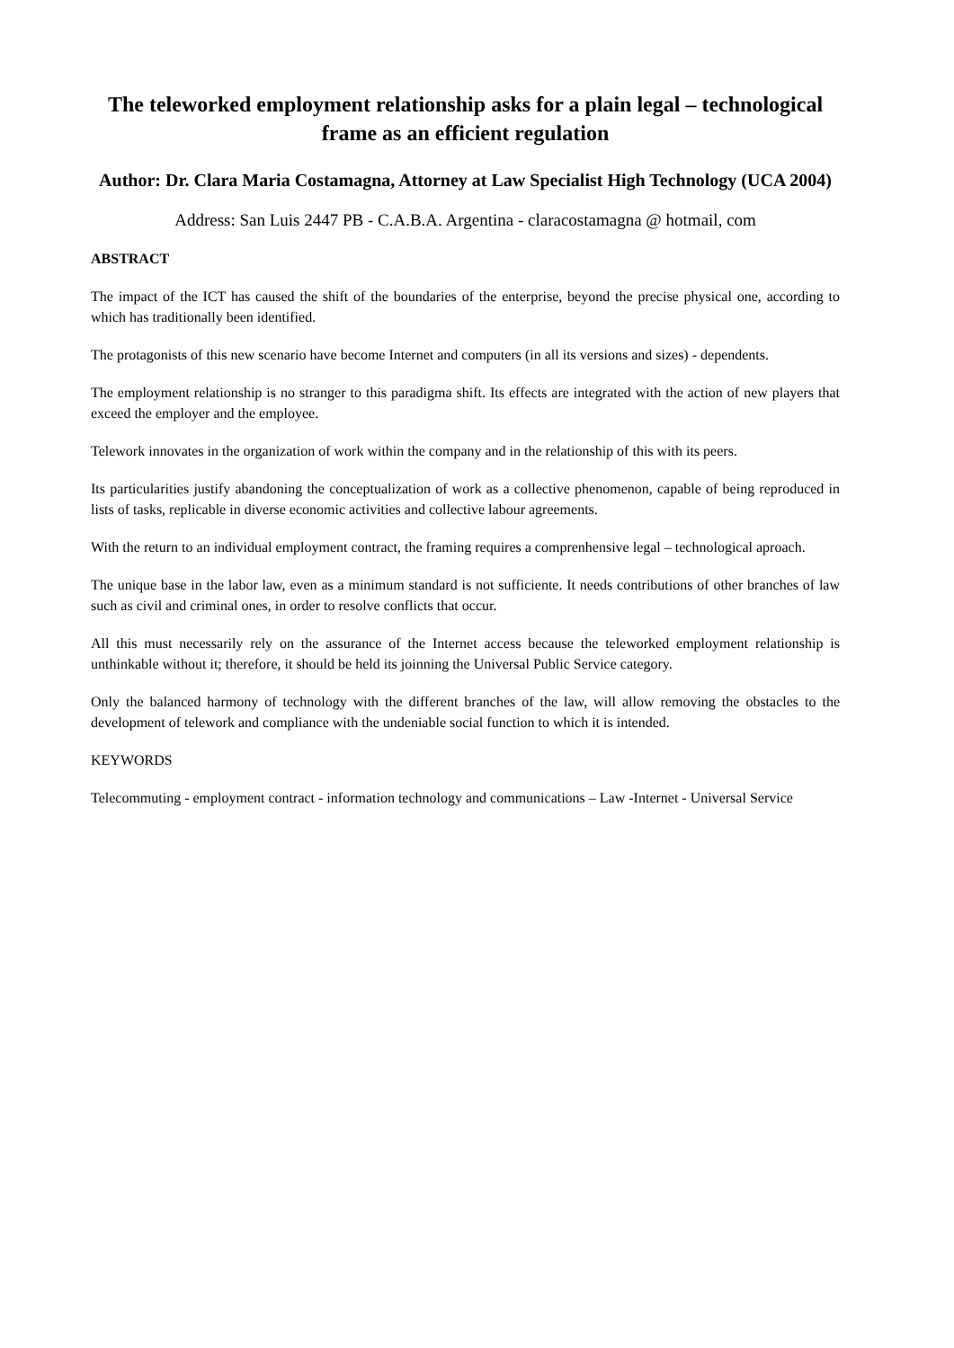The teleworked employment relationship asks for a plain legal – technological frame as an efficient regulation
Author: Dr. Clara Maria Costamagna, Attorney at Law Specialist High Technology (UCA 2004)
Address: San Luis 2447 PB - C.A.B.A. Argentina - claracostamagna @ hotmail, com
ABSTRACT
The impact of the ICT has caused the shift of the boundaries of the enterprise, beyond the precise physical one, according to which has traditionally been identified.
The protagonists of this new scenario have become Internet and computers (in all its versions and sizes) - dependents.
The employment relationship is no stranger to this paradigma shift. Its effects are integrated with the action of new players that exceed the employer and the employee.
Telework innovates in the organization of work within the company and in the relationship of this with its peers.
Its particularities justify abandoning the conceptualization of work as a collective phenomenon, capable of being reproduced in lists of tasks, replicable in diverse economic activities and collective labour agreements.
With the return to an individual employment contract, the framing requires a comprenhensive legal – technological aproach.
The unique base in the labor law, even as a minimum standard is not sufficiente. It needs contributions of other branches of law such as civil and criminal ones, in order to resolve conflicts that occur.
All this must necessarily rely on the assurance of the Internet access because the teleworked employment relationship is unthinkable without it; therefore, it should be held its joinning the Universal Public Service category.
Only the balanced harmony of technology with the different branches of the law, will allow removing the obstacles to the development of telework and compliance with the undeniable social function to which it is intended.
KEYWORDS
Telecommuting - employment contract - information technology and communications – Law -Internet - Universal Service